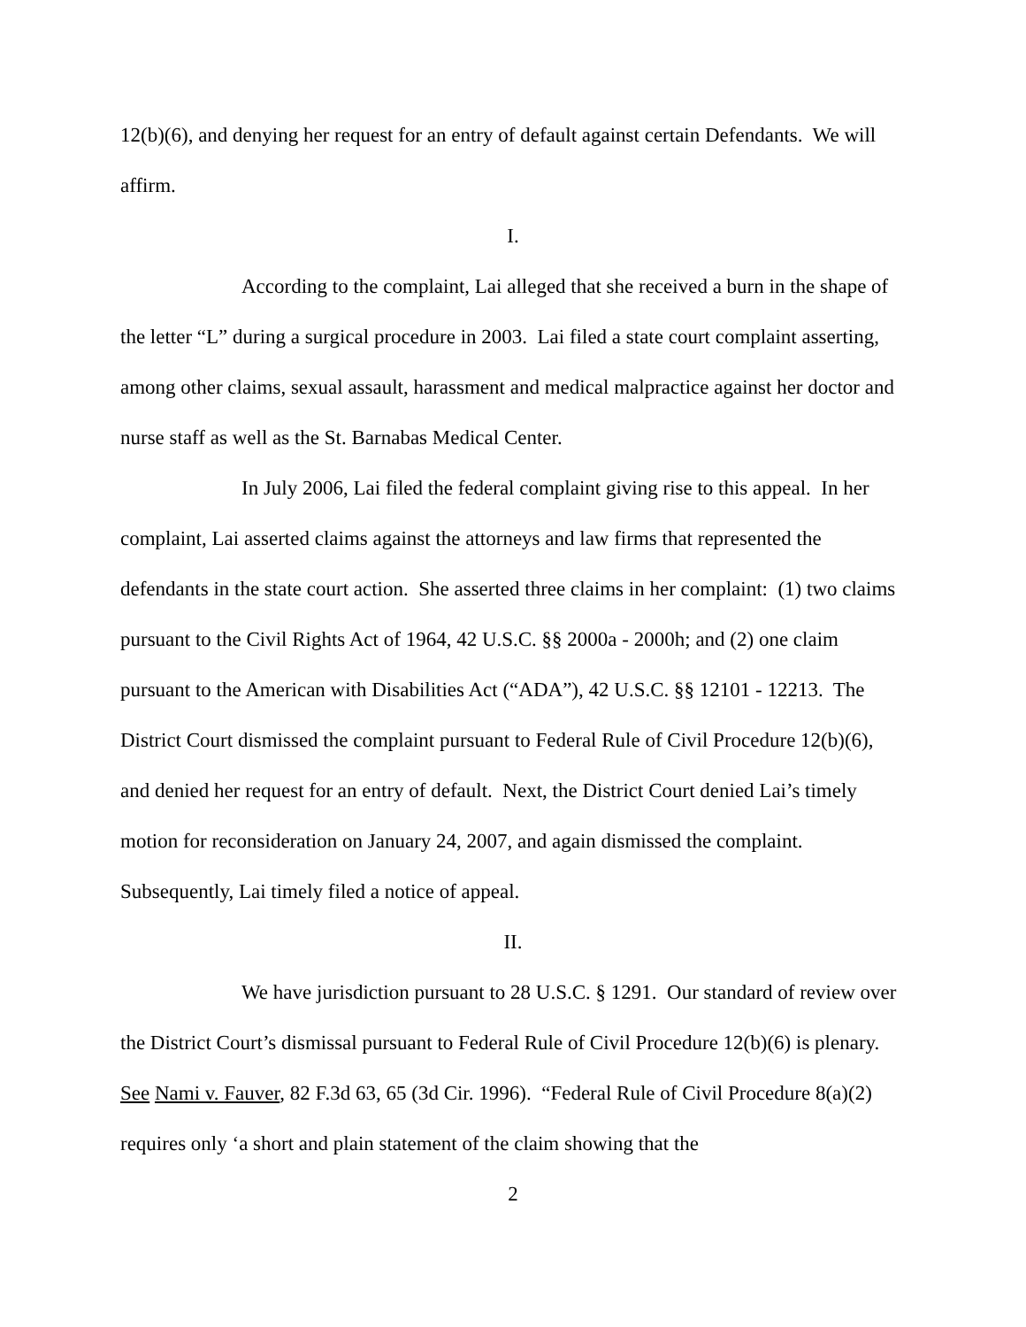12(b)(6), and denying her request for an entry of default against certain Defendants. We will affirm.
I.
According to the complaint, Lai alleged that she received a burn in the shape of the letter “L” during a surgical procedure in 2003. Lai filed a state court complaint asserting, among other claims, sexual assault, harassment and medical malpractice against her doctor and nurse staff as well as the St. Barnabas Medical Center.
In July 2006, Lai filed the federal complaint giving rise to this appeal. In her complaint, Lai asserted claims against the attorneys and law firms that represented the defendants in the state court action. She asserted three claims in her complaint: (1) two claims pursuant to the Civil Rights Act of 1964, 42 U.S.C. §§ 2000a - 2000h; and (2) one claim pursuant to the American with Disabilities Act (“ADA”), 42 U.S.C. §§ 12101 - 12213. The District Court dismissed the complaint pursuant to Federal Rule of Civil Procedure 12(b)(6), and denied her request for an entry of default. Next, the District Court denied Lai’s timely motion for reconsideration on January 24, 2007, and again dismissed the complaint. Subsequently, Lai timely filed a notice of appeal.
II.
We have jurisdiction pursuant to 28 U.S.C. § 1291. Our standard of review over the District Court’s dismissal pursuant to Federal Rule of Civil Procedure 12(b)(6) is plenary. See Nami v. Fauver, 82 F.3d 63, 65 (3d Cir. 1996). “Federal Rule of Civil Procedure 8(a)(2) requires only ‘a short and plain statement of the claim showing that the
2